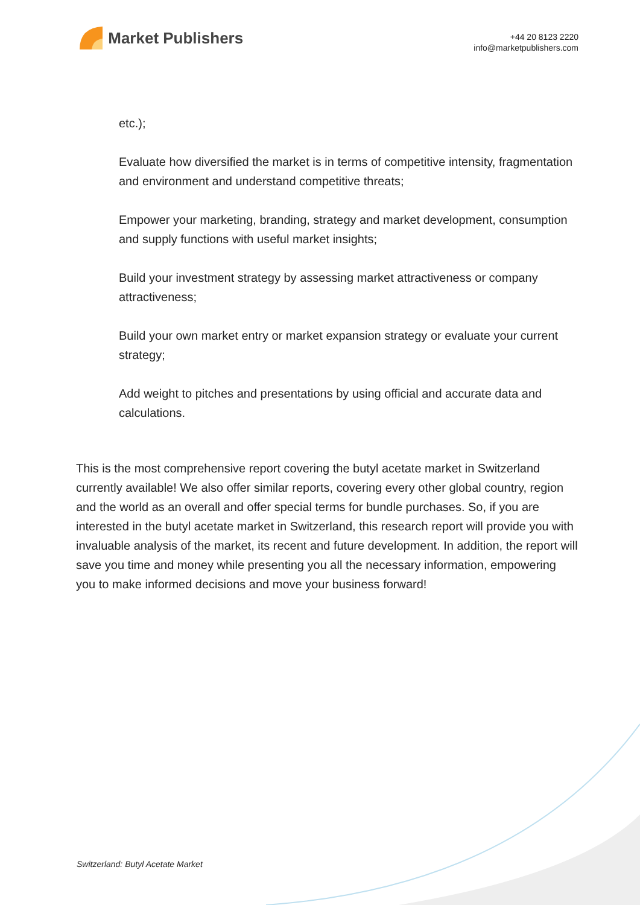Market Publishers
+44 20 8123 2220
info@marketpublishers.com
etc.);
Evaluate how diversified the market is in terms of competitive intensity, fragmentation and environment and understand competitive threats;
Empower your marketing, branding, strategy and market development, consumption and supply functions with useful market insights;
Build your investment strategy by assessing market attractiveness or company attractiveness;
Build your own market entry or market expansion strategy or evaluate your current strategy;
Add weight to pitches and presentations by using official and accurate data and calculations.
This is the most comprehensive report covering the butyl acetate market in Switzerland currently available! We also offer similar reports, covering every other global country, region and the world as an overall and offer special terms for bundle purchases. So, if you are interested in the butyl acetate market in Switzerland, this research report will provide you with invaluable analysis of the market, its recent and future development. In addition, the report will save you time and money while presenting you all the necessary information, empowering you to make informed decisions and move your business forward!
Switzerland: Butyl Acetate Market